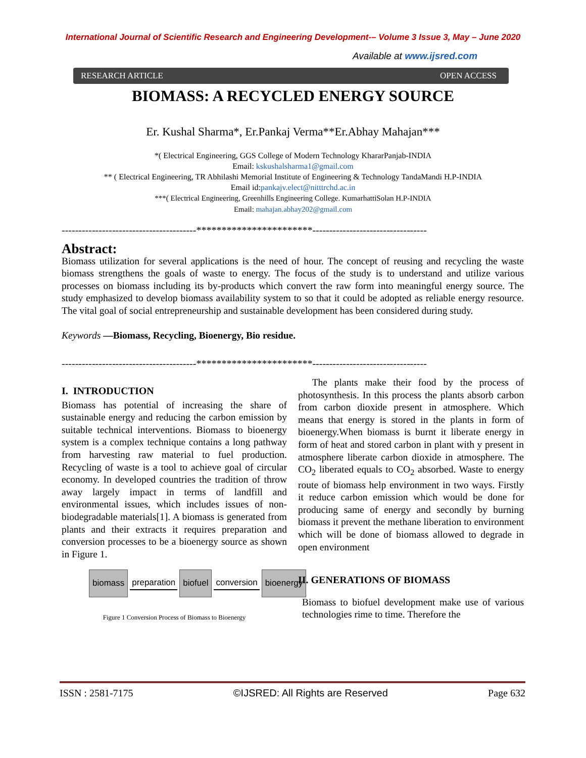International Journal of Scientific Research and Engineering Development-– Volume 3 Issue 3, May – June 2020
Available at www.ijsred.com
RESEARCH ARTICLE OPEN ACCESS
BIOMASS: A RECYCLED ENERGY SOURCE
Er. Kushal Sharma*, Er.Pankaj Verma**Er.Abhay Mahajan***
*( Electrical Engineering, GGS College of Modern Technology KhararPanjab-INDIA
Email: kskushalsharma1@gmail.com
** ( Electrical Engineering, TR Abhilashi Memorial Institute of Engineering & Technology TandaMandi H.P-INDIA
Email id:pankajv.elect@nitttrchd.ac.in
***( Electrical Engineering, Greenhills Engineering College. KumarhattiSolan H.P-INDIA
Email: mahajan.abhay202@gmail.com
----------------------------------------***********************----------------------------------
Abstract:
Biomass utilization for several applications is the need of hour. The concept of reusing and recycling the waste biomass strengthens the goals of waste to energy. The focus of the study is to understand and utilize various processes on biomass including its by-products which convert the raw form into meaningful energy source. The study emphasized to develop biomass availability system to so that it could be adopted as reliable energy resource. The vital goal of social entrepreneurship and sustainable development has been considered during study.
Keywords —Biomass, Recycling, Bioenergy, Bio residue.
----------------------------------------***********************----------------------------------
I. INTRODUCTION
Biomass has potential of increasing the share of sustainable energy and reducing the carbon emission by suitable technical interventions. Biomass to bioenergy system is a complex technique contains a long pathway from harvesting raw material to fuel production. Recycling of waste is a tool to achieve goal of circular economy. In developed countries the tradition of throw away largely impact in terms of landfill and environmental issues, which includes issues of non-biodegradable materials[1]. A biomass is generated from plants and their extracts it requires preparation and conversion processes to be a bioenergy source as shown in Figure 1.
biomass preparation biofuel conversion bioenergy
Figure 1 Conversion Process of Biomass to Bioenergy
The plants make their food by the process of photosynthesis. In this process the plants absorb carbon from carbon dioxide present in atmosphere. Which means that energy is stored in the plants in form of bioenergy.When biomass is burnt it liberate energy in form of heat and stored carbon in plant with y present in atmosphere liberate carbon dioxide in atmosphere. The CO<sub>2</sub> liberated equals to CO<sub>2</sub> absorbed. Waste to energy route of biomass help environment in two ways. Firstly it reduce carbon emission which would be done for producing same of energy and secondly by burning biomass it prevent the methane liberation to environment which will be done of biomass allowed to degrade in open environment
II. GENERATIONS OF BIOMASS
Biomass to biofuel development make use of various technologies rime to time. Therefore the
ISSN : 2581-7175 ©IJSRED: All Rights are Reserved Page 632